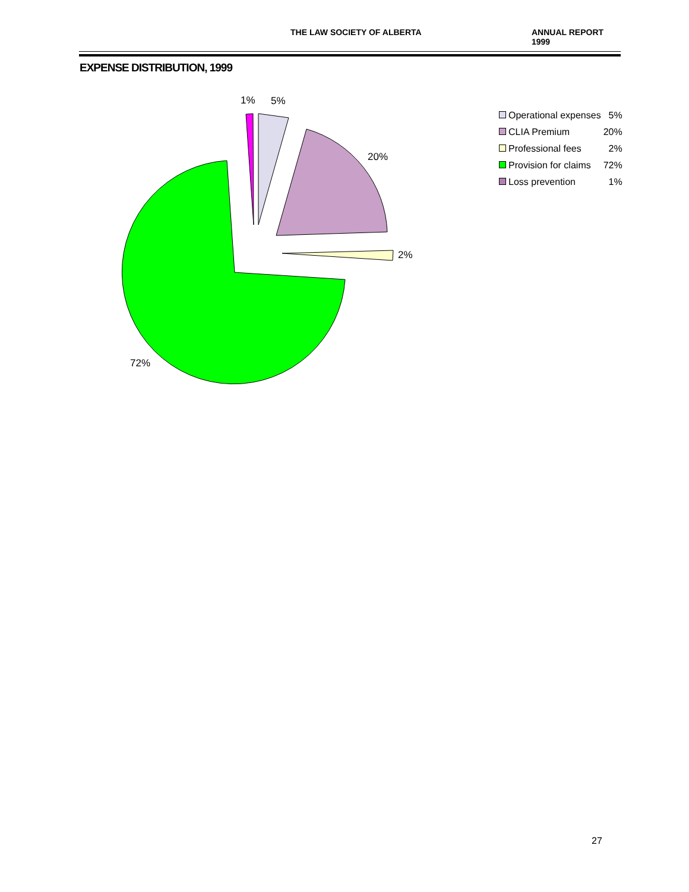THE LAW SOCIETY OF ALBERTA ANNUAL REPORT 1999
EXPENSE DISTRIBUTION, 1999
1%
5%
20%
2%
72%
| Operational expenses | 5% |
| CLIA Premium | 20% |
| Professional fees | 2% |
| Provision for claims | 72% |
| Loss prevention | 1% |
27